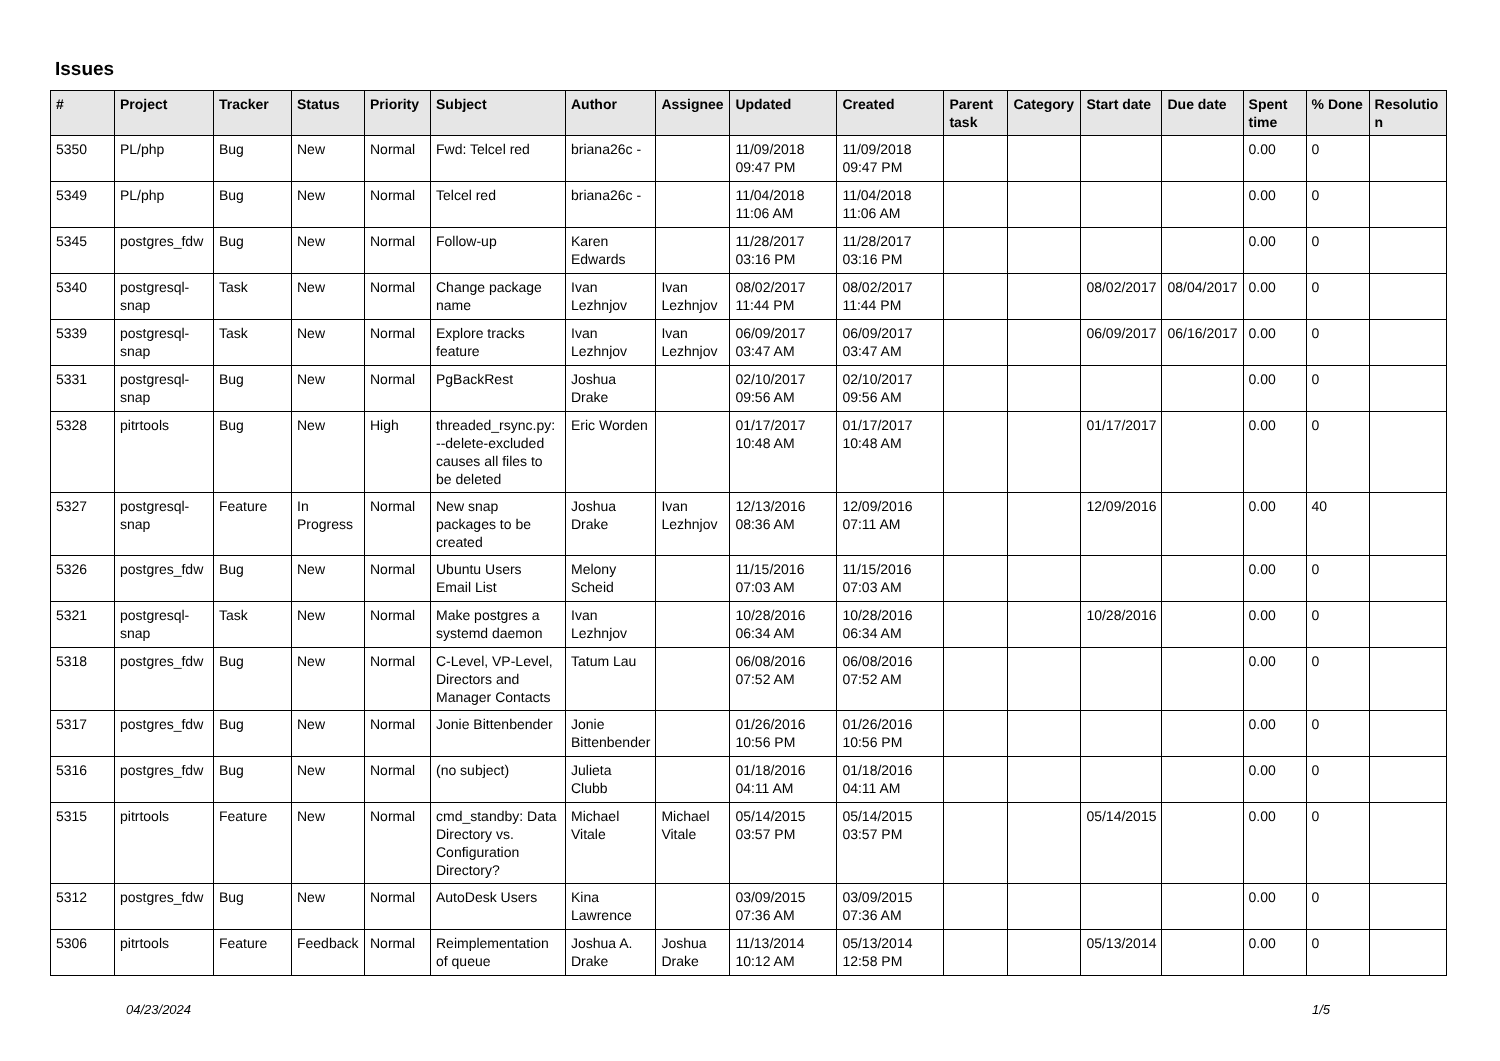Issues
| # | Project | Tracker | Status | Priority | Subject | Author | Assignee | Updated | Created | Parent task | Category | Start date | Due date | Spent time | % Done | Resolutio n |
| --- | --- | --- | --- | --- | --- | --- | --- | --- | --- | --- | --- | --- | --- | --- | --- | --- |
| 5350 | PL/php | Bug | New | Normal | Fwd: Telcel red | briana26c - | | 11/09/2018 09:47 PM | 11/09/2018 09:47 PM | | | | | 0.00 | 0 | |
| 5349 | PL/php | Bug | New | Normal | Telcel red | briana26c - | | 11/04/2018 11:06 AM | 11/04/2018 11:06 AM | | | | | 0.00 | 0 | |
| 5345 | postgres_fdw | Bug | New | Normal | Follow-up | Karen Edwards | | 11/28/2017 03:16 PM | 11/28/2017 03:16 PM | | | | | 0.00 | 0 | |
| 5340 | postgresql-snap | Task | New | Normal | Change package name | Ivan Lezhnjov | Ivan Lezhnjov | 08/02/2017 11:44 PM | 08/02/2017 11:44 PM | | | 08/02/2017 | 08/04/2017 | 0.00 | 0 | |
| 5339 | postgresql-snap | Task | New | Normal | Explore tracks feature | Ivan Lezhnjov | Ivan Lezhnjov | 06/09/2017 03:47 AM | 06/09/2017 03:47 AM | | | 06/09/2017 | 06/16/2017 | 0.00 | 0 | |
| 5331 | postgresql-snap | Bug | New | Normal | PgBackRest | Joshua Drake | | 02/10/2017 09:56 AM | 02/10/2017 09:56 AM | | | | | 0.00 | 0 | |
| 5328 | pitrtools | Bug | New | High | threaded_rsync.py: --delete-excluded causes all files to be deleted | Eric Worden | | 01/17/2017 10:48 AM | 01/17/2017 10:48 AM | | | 01/17/2017 | | 0.00 | 0 | |
| 5327 | postgresql-snap | Feature | In Progress | Normal | New snap packages to be created | Joshua Drake | Ivan Lezhnjov | 12/13/2016 08:36 AM | 12/09/2016 07:11 AM | | | 12/09/2016 | | 0.00 | 40 | |
| 5326 | postgres_fdw | Bug | New | Normal | Ubuntu Users Email List | Melony Scheid | | 11/15/2016 07:03 AM | 11/15/2016 07:03 AM | | | | | 0.00 | 0 | |
| 5321 | postgresql-snap | Task | New | Normal | Make postgres a systemd daemon | Ivan Lezhnjov | | 10/28/2016 06:34 AM | 10/28/2016 06:34 AM | | | 10/28/2016 | | 0.00 | 0 | |
| 5318 | postgres_fdw | Bug | New | Normal | C-Level, VP-Level, Directors and Manager Contacts | Tatum Lau | | 06/08/2016 07:52 AM | 06/08/2016 07:52 AM | | | | | 0.00 | 0 | |
| 5317 | postgres_fdw | Bug | New | Normal | Jonie Bittenbender | Jonie Bittenbender | | 01/26/2016 10:56 PM | 01/26/2016 10:56 PM | | | | | 0.00 | 0 | |
| 5316 | postgres_fdw | Bug | New | Normal | (no subject) | Julieta Clubb | | 01/18/2016 04:11 AM | 01/18/2016 04:11 AM | | | | | 0.00 | 0 | |
| 5315 | pitrtools | Feature | New | Normal | cmd_standby: Data Directory vs. Configuration Directory? | Michael Vitale | Michael Vitale | 05/14/2015 03:57 PM | 05/14/2015 03:57 PM | | | 05/14/2015 | | 0.00 | 0 | |
| 5312 | postgres_fdw | Bug | New | Normal | AutoDesk Users | Kina Lawrence | | 03/09/2015 07:36 AM | 03/09/2015 07:36 AM | | | | | 0.00 | 0 | |
| 5306 | pitrtools | Feature | Feedback | Normal | Reimplementation of queue | Joshua A. Drake | Joshua Drake | 11/13/2014 10:12 AM | 05/13/2014 12:58 PM | | | 05/13/2014 | | 0.00 | 0 | |
04/23/2024 1/5